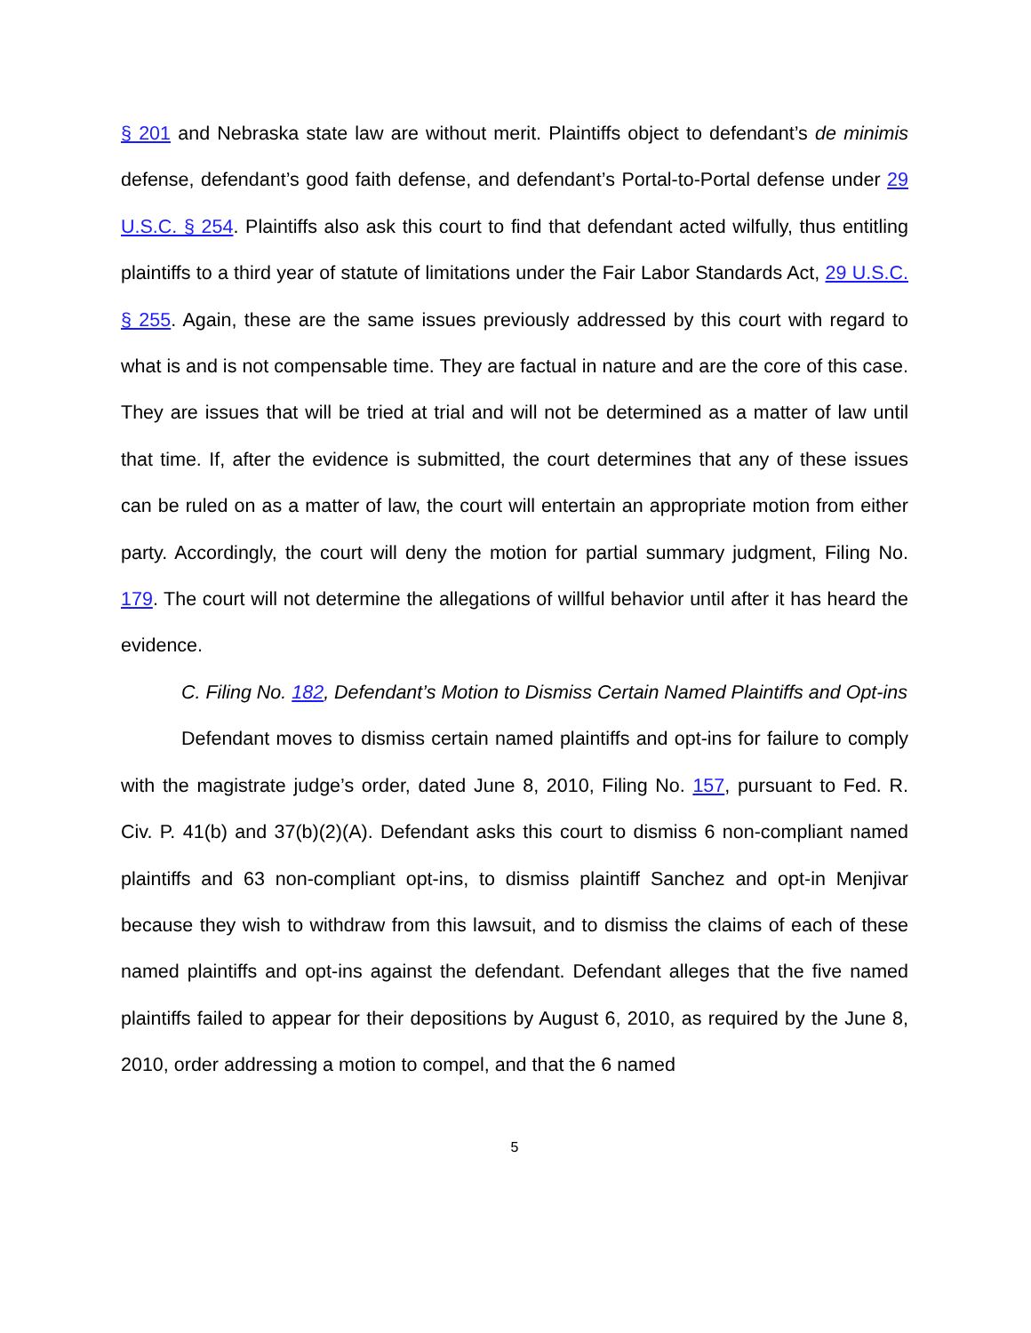§ 201 and Nebraska state law are without merit. Plaintiffs object to defendant’s de minimis defense, defendant’s good faith defense, and defendant’s Portal-to-Portal defense under 29 U.S.C. § 254. Plaintiffs also ask this court to find that defendant acted wilfully, thus entitling plaintiffs to a third year of statute of limitations under the Fair Labor Standards Act, 29 U.S.C. § 255. Again, these are the same issues previously addressed by this court with regard to what is and is not compensable time. They are factual in nature and are the core of this case. They are issues that will be tried at trial and will not be determined as a matter of law until that time. If, after the evidence is submitted, the court determines that any of these issues can be ruled on as a matter of law, the court will entertain an appropriate motion from either party. Accordingly, the court will deny the motion for partial summary judgment, Filing No. 179. The court will not determine the allegations of willful behavior until after it has heard the evidence.
C. Filing No. 182, Defendant’s Motion to Dismiss Certain Named Plaintiffs and Opt-ins
Defendant moves to dismiss certain named plaintiffs and opt-ins for failure to comply with the magistrate judge’s order, dated June 8, 2010, Filing No. 157, pursuant to Fed. R. Civ. P. 41(b) and 37(b)(2)(A). Defendant asks this court to dismiss 6 non-compliant named plaintiffs and 63 non-compliant opt-ins, to dismiss plaintiff Sanchez and opt-in Menjivar because they wish to withdraw from this lawsuit, and to dismiss the claims of each of these named plaintiffs and opt-ins against the defendant. Defendant alleges that the five named plaintiffs failed to appear for their depositions by August 6, 2010, as required by the June 8, 2010, order addressing a motion to compel, and that the 6 named
5